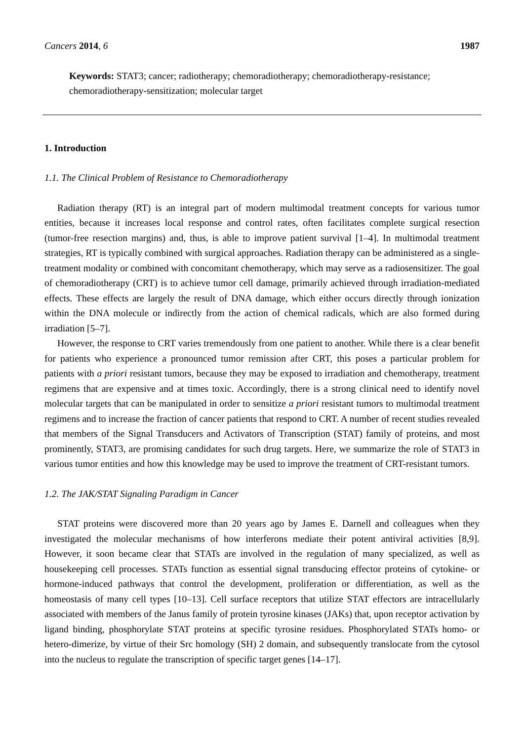Cancers 2014, 6 1987
Keywords: STAT3; cancer; radiotherapy; chemoradiotherapy; chemoradiotherapy-resistance; chemoradiotherapy-sensitization; molecular target
1. Introduction
1.1. The Clinical Problem of Resistance to Chemoradiotherapy
Radiation therapy (RT) is an integral part of modern multimodal treatment concepts for various tumor entities, because it increases local response and control rates, often facilitates complete surgical resection (tumor-free resection margins) and, thus, is able to improve patient survival [1–4]. In multimodal treatment strategies, RT is typically combined with surgical approaches. Radiation therapy can be administered as a single-treatment modality or combined with concomitant chemotherapy, which may serve as a radiosensitizer. The goal of chemoradiotherapy (CRT) is to achieve tumor cell damage, primarily achieved through irradiation-mediated effects. These effects are largely the result of DNA damage, which either occurs directly through ionization within the DNA molecule or indirectly from the action of chemical radicals, which are also formed during irradiation [5–7].
However, the response to CRT varies tremendously from one patient to another. While there is a clear benefit for patients who experience a pronounced tumor remission after CRT, this poses a particular problem for patients with a priori resistant tumors, because they may be exposed to irradiation and chemotherapy, treatment regimens that are expensive and at times toxic. Accordingly, there is a strong clinical need to identify novel molecular targets that can be manipulated in order to sensitize a priori resistant tumors to multimodal treatment regimens and to increase the fraction of cancer patients that respond to CRT. A number of recent studies revealed that members of the Signal Transducers and Activators of Transcription (STAT) family of proteins, and most prominently, STAT3, are promising candidates for such drug targets. Here, we summarize the role of STAT3 in various tumor entities and how this knowledge may be used to improve the treatment of CRT-resistant tumors.
1.2. The JAK/STAT Signaling Paradigm in Cancer
STAT proteins were discovered more than 20 years ago by James E. Darnell and colleagues when they investigated the molecular mechanisms of how interferons mediate their potent antiviral activities [8,9]. However, it soon became clear that STATs are involved in the regulation of many specialized, as well as housekeeping cell processes. STATs function as essential signal transducing effector proteins of cytokine- or hormone-induced pathways that control the development, proliferation or differentiation, as well as the homeostasis of many cell types [10–13]. Cell surface receptors that utilize STAT effectors are intracellularly associated with members of the Janus family of protein tyrosine kinases (JAKs) that, upon receptor activation by ligand binding, phosphorylate STAT proteins at specific tyrosine residues. Phosphorylated STATs homo- or hetero-dimerize, by virtue of their Src homology (SH) 2 domain, and subsequently translocate from the cytosol into the nucleus to regulate the transcription of specific target genes [14–17].